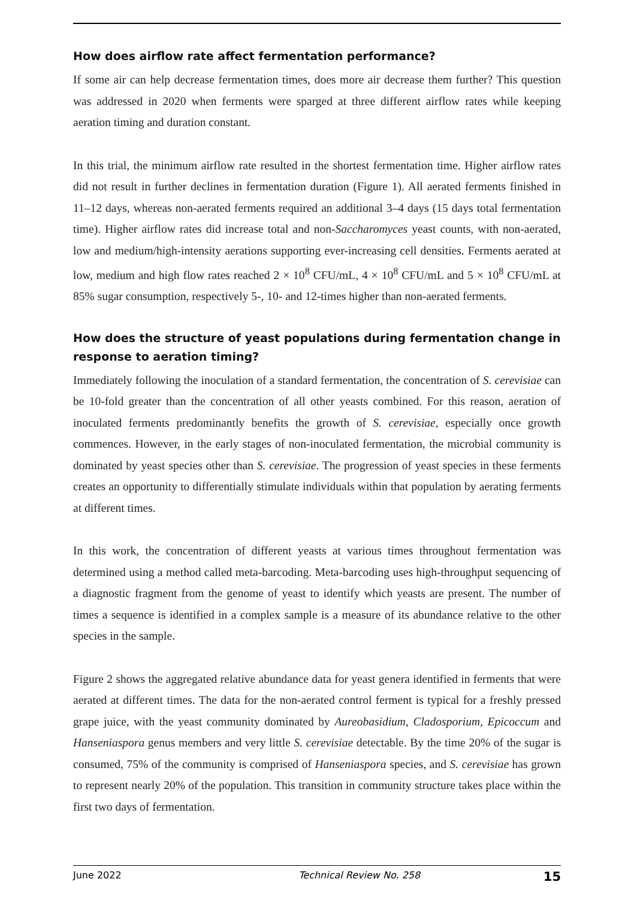How does airflow rate affect fermentation performance?
If some air can help decrease fermentation times, does more air decrease them further? This question was addressed in 2020 when ferments were sparged at three different airflow rates while keeping aeration timing and duration constant.
In this trial, the minimum airflow rate resulted in the shortest fermentation time. Higher airflow rates did not result in further declines in fermentation duration (Figure 1). All aerated ferments finished in 11–12 days, whereas non-aerated ferments required an additional 3–4 days (15 days total fermentation time). Higher airflow rates did increase total and non-Saccharomyces yeast counts, with non-aerated, low and medium/high-intensity aerations supporting ever-increasing cell densities. Ferments aerated at low, medium and high flow rates reached 2 × 10<sup>8</sup> CFU/mL, 4 × 10<sup>8</sup> CFU/mL and 5 × 10<sup>8</sup> CFU/mL at 85% sugar consumption, respectively 5-, 10- and 12-times higher than non-aerated ferments.
How does the structure of yeast populations during fermentation change in response to aeration timing?
Immediately following the inoculation of a standard fermentation, the concentration of S. cerevisiae can be 10-fold greater than the concentration of all other yeasts combined. For this reason, aeration of inoculated ferments predominantly benefits the growth of S. cerevisiae, especially once growth commences. However, in the early stages of non-inoculated fermentation, the microbial community is dominated by yeast species other than S. cerevisiae. The progression of yeast species in these ferments creates an opportunity to differentially stimulate individuals within that population by aerating ferments at different times.
In this work, the concentration of different yeasts at various times throughout fermentation was determined using a method called meta-barcoding. Meta-barcoding uses high-throughput sequencing of a diagnostic fragment from the genome of yeast to identify which yeasts are present. The number of times a sequence is identified in a complex sample is a measure of its abundance relative to the other species in the sample.
Figure 2 shows the aggregated relative abundance data for yeast genera identified in ferments that were aerated at different times. The data for the non-aerated control ferment is typical for a freshly pressed grape juice, with the yeast community dominated by Aureobasidium, Cladosporium, Epicoccum and Hanseniaspora genus members and very little S. cerevisiae detectable. By the time 20% of the sugar is consumed, 75% of the community is comprised of Hanseniaspora species, and S. cerevisiae has grown to represent nearly 20% of the population. This transition in community structure takes place within the first two days of fermentation.
June 2022 Technical Review No. 258 15